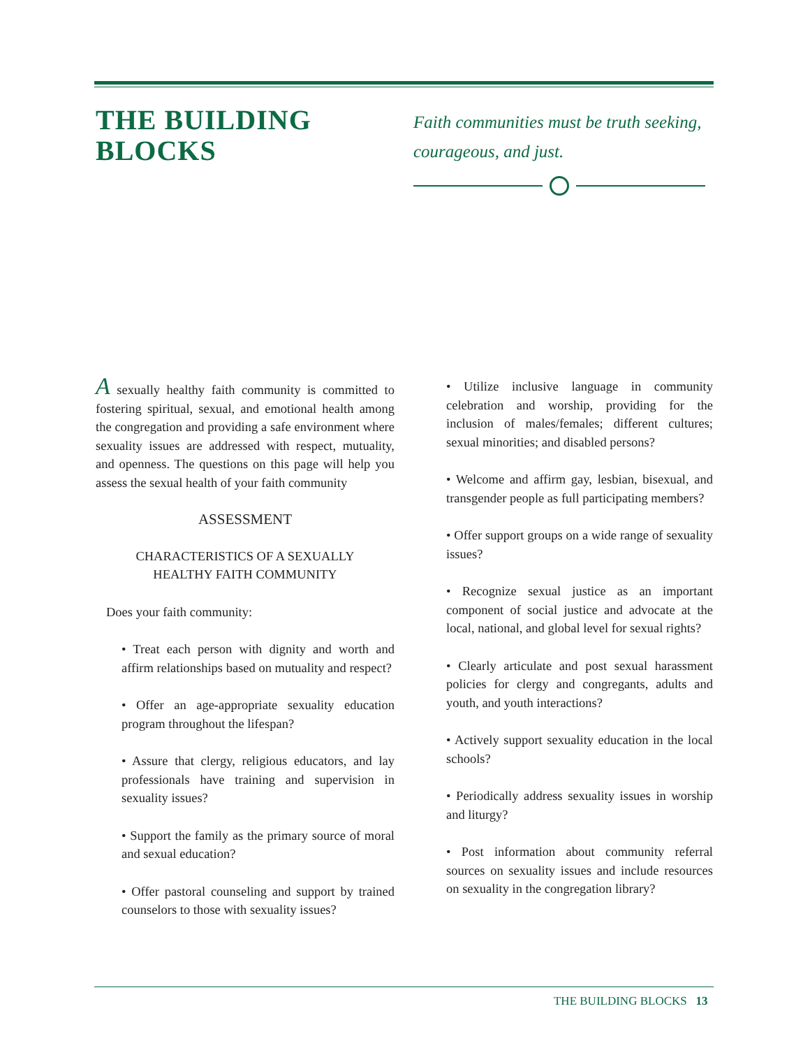THE BUILDING BLOCKS
Faith communities must be truth seeking,
courageous, and just.
A sexually healthy faith community is committed to fostering spiritual, sexual, and emotional health among the congregation and providing a safe environment where sexuality issues are addressed with respect, mutuality, and openness. The questions on this page will help you assess the sexual health of your faith community
ASSESSMENT
CHARACTERISTICS OF A SEXUALLY
HEALTHY FAITH COMMUNITY
Does your faith community:
• Treat each person with dignity and worth and affirm relationships based on mutuality and respect?
• Offer an age-appropriate sexuality education program throughout the lifespan?
• Assure that clergy, religious educators, and lay professionals have training and supervision in sexuality issues?
• Support the family as the primary source of moral and sexual education?
• Offer pastoral counseling and support by trained counselors to those with sexuality issues?
• Utilize inclusive language in community celebration and worship, providing for the inclusion of males/females; different cultures; sexual minorities; and disabled persons?
• Welcome and affirm gay, lesbian, bisexual, and transgender people as full participating members?
• Offer support groups on a wide range of sexuality issues?
• Recognize sexual justice as an important component of social justice and advocate at the local, national, and global level for sexual rights?
• Clearly articulate and post sexual harassment policies for clergy and congregants, adults and youth, and youth interactions?
• Actively support sexuality education in the local schools?
• Periodically address sexuality issues in worship and liturgy?
• Post information about community referral sources on sexuality issues and include resources on sexuality in the congregation library?
THE BUILDING BLOCKS 13